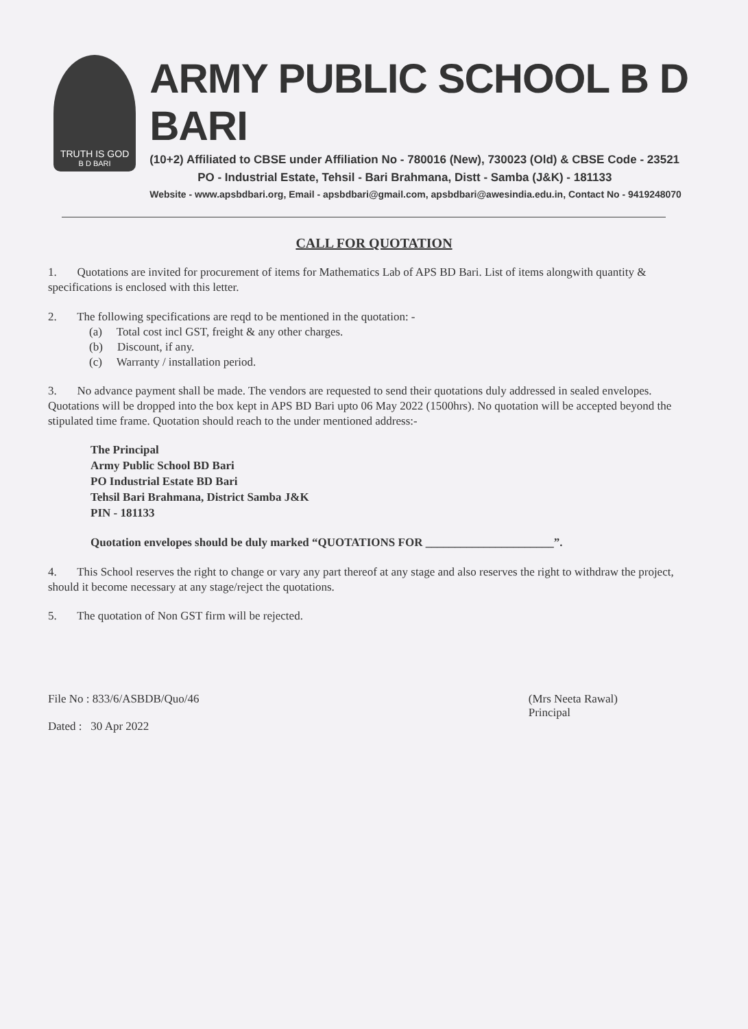TRUTH IS GOD
B D BARI
ARMY PUBLIC SCHOOL B D BARI
(10+2) Affiliated to CBSE under Affiliation No - 780016 (New), 730023 (Old) & CBSE Code - 23521
PO - Industrial Estate, Tehsil - Bari Brahmana, Distt - Samba (J&K) - 181133
Website - www.apsbdbari.org, Email - apsbdbari@gmail.com, apsbdbari@awesindia.edu.in, Contact No - 9419248070
CALL FOR QUOTATION
1. Quotations are invited for procurement of items for Mathematics Lab of APS BD Bari. List of items alongwith quantity & specifications is enclosed with this letter.
2. The following specifications are reqd to be mentioned in the quotation: -
(a) Total cost incl GST, freight & any other charges.
(b) Discount, if any.
(c) Warranty / installation period.
3. No advance payment shall be made. The vendors are requested to send their quotations duly addressed in sealed envelopes. Quotations will be dropped into the box kept in APS BD Bari upto 06 May 2022 (1500hrs). No quotation will be accepted beyond the stipulated time frame. Quotation should reach to the under mentioned address:-
The Principal
Army Public School BD Bari
PO Industrial Estate BD Bari
Tehsil Bari Brahmana, District Samba J&K
PIN - 181133
Quotation envelopes should be duly marked “QUOTATIONS FOR ______________________”.
4. This School reserves the right to change or vary any part thereof at any stage and also reserves the right to withdraw the project, should it become necessary at any stage/reject the quotations.
5. The quotation of Non GST firm will be rejected.
File No : 833/6/ASBDB/Quo/46
Dated : 30 Apr 2022
(Mrs Neeta Rawal)
Principal